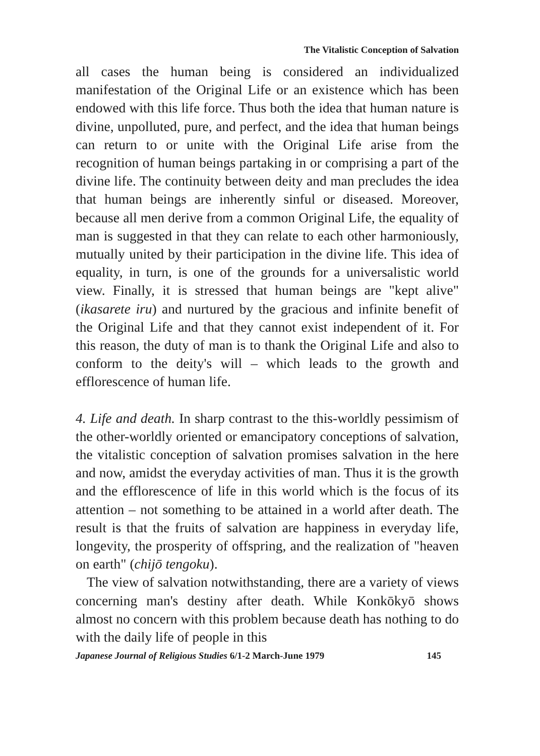The Vitalistic Conception of Salvation
all cases the human being is considered an individualized manifestation of the Original Life or an existence which has been endowed with this life force. Thus both the idea that human nature is divine, unpolluted, pure, and perfect, and the idea that human beings can return to or unite with the Original Life arise from the recognition of human beings partaking in or comprising a part of the divine life. The continuity between deity and man precludes the idea that human beings are inherently sinful or diseased. Moreover, because all men derive from a common Original Life, the equality of man is suggested in that they can relate to each other harmoniously, mutually united by their participation in the divine life. This idea of equality, in turn, is one of the grounds for a universalistic world view. Finally, it is stressed that human beings are "kept alive" (ikasarete iru) and nurtured by the gracious and infinite benefit of the Original Life and that they cannot exist independent of it. For this reason, the duty of man is to thank the Original Life and also to conform to the deity's will – which leads to the growth and efflorescence of human life.
4. Life and death. In sharp contrast to the this-worldly pessimism of the other-worldly oriented or emancipatory conceptions of salvation, the vitalistic conception of salvation promises salvation in the here and now, amidst the everyday activities of man. Thus it is the growth and the efflorescence of life in this world which is the focus of its attention – not something to be attained in a world after death. The result is that the fruits of salvation are happiness in everyday life, longevity, the prosperity of offspring, and the realization of "heaven on earth" (chijō tengoku).
The view of salvation notwithstanding, there are a variety of views concerning man's destiny after death. While Konkōkyō shows almost no concern with this problem because death has nothing to do with the daily life of people in this
Japanese Journal of Religious Studies 6/1-2 March-June 1979 145